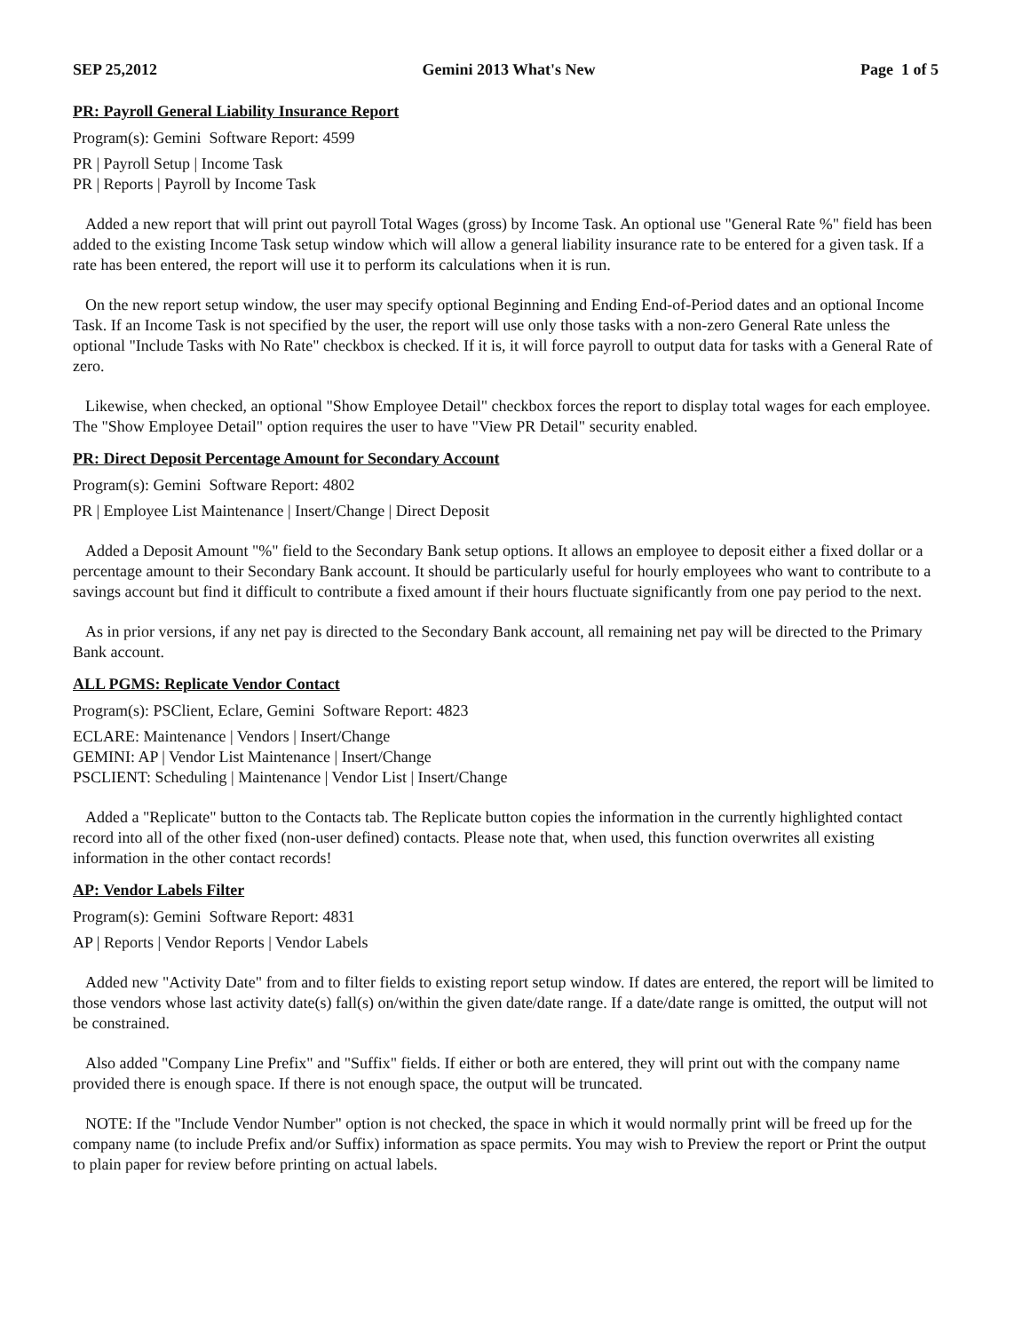SEP 25,2012 Gemini 2013 What's New Page 1 of 5
PR: Payroll General Liability Insurance Report
Program(s): Gemini Software Report: 4599
PR | Payroll Setup | Income Task
PR | Reports | Payroll by Income Task
Added a new report that will print out payroll Total Wages (gross) by Income Task. An optional use "General Rate %" field has been added to the existing Income Task setup window which will allow a general liability insurance rate to be entered for a given task. If a rate has been entered, the report will use it to perform its calculations when it is run.
On the new report setup window, the user may specify optional Beginning and Ending End-of-Period dates and an optional Income Task. If an Income Task is not specified by the user, the report will use only those tasks with a non-zero General Rate unless the optional "Include Tasks with No Rate" checkbox is checked. If it is, it will force payroll to output data for tasks with a General Rate of zero.
Likewise, when checked, an optional "Show Employee Detail" checkbox forces the report to display total wages for each employee. The "Show Employee Detail" option requires the user to have "View PR Detail" security enabled.
PR: Direct Deposit Percentage Amount for Secondary Account
Program(s): Gemini Software Report: 4802
PR | Employee List Maintenance | Insert/Change | Direct Deposit
Added a Deposit Amount "%" field to the Secondary Bank setup options. It allows an employee to deposit either a fixed dollar or a percentage amount to their Secondary Bank account. It should be particularly useful for hourly employees who want to contribute to a savings account but find it difficult to contribute a fixed amount if their hours fluctuate significantly from one pay period to the next.
As in prior versions, if any net pay is directed to the Secondary Bank account, all remaining net pay will be directed to the Primary Bank account.
ALL PGMS: Replicate Vendor Contact
Program(s): PSClient, Eclare, Gemini Software Report: 4823
ECLARE: Maintenance | Vendors | Insert/Change
GEMINI: AP | Vendor List Maintenance | Insert/Change
PSCLIENT: Scheduling | Maintenance | Vendor List | Insert/Change
Added a "Replicate" button to the Contacts tab. The Replicate button copies the information in the currently highlighted contact record into all of the other fixed (non-user defined) contacts. Please note that, when used, this function overwrites all existing information in the other contact records!
AP: Vendor Labels Filter
Program(s): Gemini Software Report: 4831
AP | Reports | Vendor Reports | Vendor Labels
Added new "Activity Date" from and to filter fields to existing report setup window. If dates are entered, the report will be limited to those vendors whose last activity date(s) fall(s) on/within the given date/date range. If a date/date range is omitted, the output will not be constrained.
Also added "Company Line Prefix" and "Suffix" fields. If either or both are entered, they will print out with the company name provided there is enough space. If there is not enough space, the output will be truncated.
NOTE: If the "Include Vendor Number" option is not checked, the space in which it would normally print will be freed up for the company name (to include Prefix and/or Suffix) information as space permits. You may wish to Preview the report or Print the output to plain paper for review before printing on actual labels.